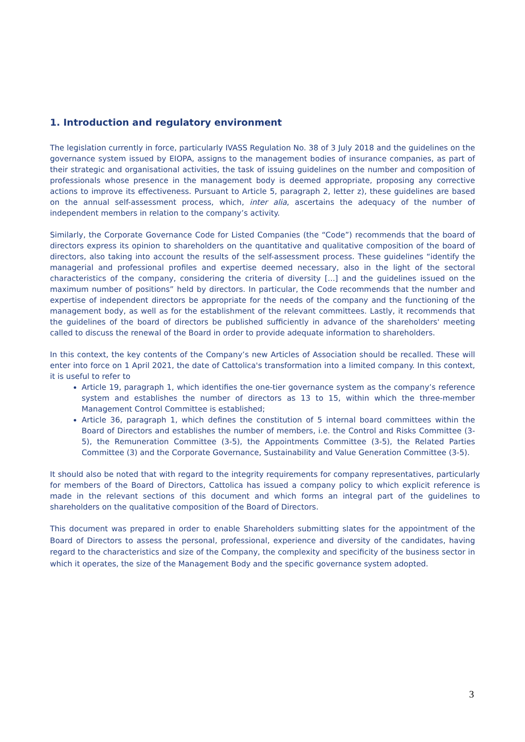1. Introduction and regulatory environment
The legislation currently in force, particularly IVASS Regulation No. 38 of 3 July 2018 and the guidelines on the governance system issued by EIOPA, assigns to the management bodies of insurance companies, as part of their strategic and organisational activities, the task of issuing guidelines on the number and composition of professionals whose presence in the management body is deemed appropriate, proposing any corrective actions to improve its effectiveness. Pursuant to Article 5, paragraph 2, letter z), these guidelines are based on the annual self-assessment process, which, inter alia, ascertains the adequacy of the number of independent members in relation to the company’s activity.
Similarly, the Corporate Governance Code for Listed Companies (the “Code”) recommends that the board of directors express its opinion to shareholders on the quantitative and qualitative composition of the board of directors, also taking into account the results of the self-assessment process. These guidelines “identify the managerial and professional profiles and expertise deemed necessary, also in the light of the sectoral characteristics of the company, considering the criteria of diversity [...] and the guidelines issued on the maximum number of positions” held by directors. In particular, the Code recommends that the number and expertise of independent directors be appropriate for the needs of the company and the functioning of the management body, as well as for the establishment of the relevant committees. Lastly, it recommends that the guidelines of the board of directors be published sufficiently in advance of the shareholders' meeting called to discuss the renewal of the Board in order to provide adequate information to shareholders.
In this context, the key contents of the Company’s new Articles of Association should be recalled. These will enter into force on 1 April 2021, the date of Cattolica's transformation into a limited company. In this context, it is useful to refer to
Article 19, paragraph 1, which identifies the one-tier governance system as the company’s reference system and establishes the number of directors as 13 to 15, within which the three-member Management Control Committee is established;
Article 36, paragraph 1, which defines the constitution of 5 internal board committees within the Board of Directors and establishes the number of members, i.e. the Control and Risks Committee (3-5), the Remuneration Committee (3-5), the Appointments Committee (3-5), the Related Parties Committee (3) and the Corporate Governance, Sustainability and Value Generation Committee (3-5).
It should also be noted that with regard to the integrity requirements for company representatives, particularly for members of the Board of Directors, Cattolica has issued a company policy to which explicit reference is made in the relevant sections of this document and which forms an integral part of the guidelines to shareholders on the qualitative composition of the Board of Directors.
This document was prepared in order to enable Shareholders submitting slates for the appointment of the Board of Directors to assess the personal, professional, experience and diversity of the candidates, having regard to the characteristics and size of the Company, the complexity and specificity of the business sector in which it operates, the size of the Management Body and the specific governance system adopted.
3